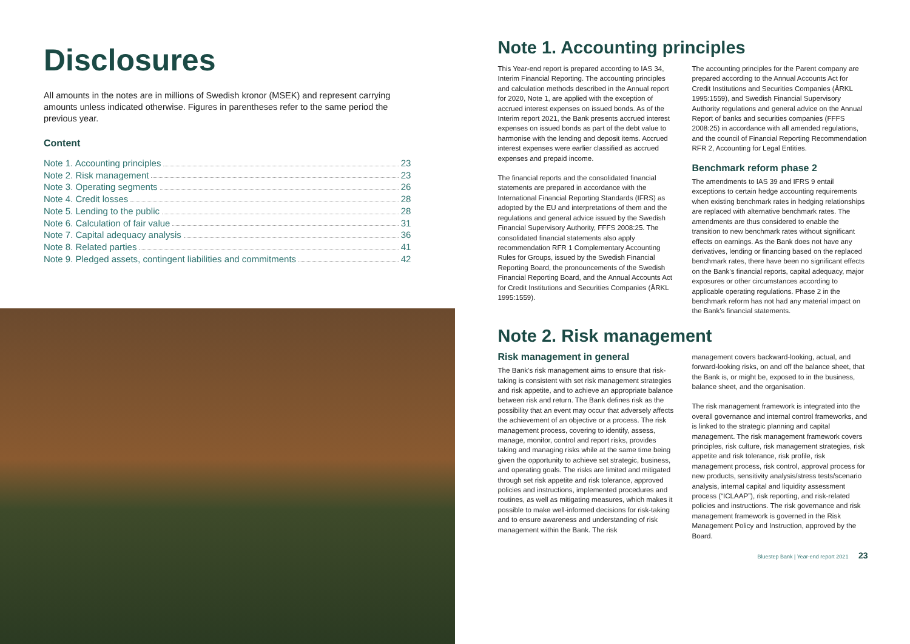Disclosures
All amounts in the notes are in millions of Swedish kronor (MSEK) and represent carrying amounts unless indicated otherwise. Figures in parentheses refer to the same period the previous year.
Content
Note 1. Accounting principles 23
Note 2. Risk management 23
Note 3. Operating segments 26
Note 4. Credit losses 28
Note 5. Lending to the public 28
Note 6. Calculation of fair value 31
Note 7. Capital adequacy analysis 36
Note 8. Related parties 41
Note 9. Pledged assets, contingent liabilities and commitments 42
Note 1. Accounting principles
This Year-end report is prepared according to IAS 34, Interim Financial Reporting. The accounting principles and calculation methods described in the Annual report for 2020, Note 1, are applied with the exception of accrued interest expenses on issued bonds. As of the Interim report 2021, the Bank presents accrued interest expenses on issued bonds as part of the debt value to harmonise with the lending and deposit items. Accrued interest expenses were earlier classified as accrued expenses and prepaid income.
The financial reports and the consolidated financial statements are prepared in accordance with the International Financial Reporting Standards (IFRS) as adopted by the EU and interpretations of them and the regulations and general advice issued by the Swedish Financial Supervisory Authority, FFFS 2008:25. The consolidated financial statements also apply recommendation RFR 1 Complementary Accounting Rules for Groups, issued by the Swedish Financial Reporting Board, the pronouncements of the Swedish Financial Reporting Board, and the Annual Accounts Act for Credit Institutions and Securities Companies (ÅRKL 1995:1559).
The accounting principles for the Parent company are prepared according to the Annual Accounts Act for Credit Institutions and Securities Companies (ÅRKL 1995:1559), and Swedish Financial Supervisory Authority regulations and general advice on the Annual Report of banks and securities companies (FFFS 2008:25) in accordance with all amended regulations, and the council of Financial Reporting Recommendation RFR 2, Accounting for Legal Entities.
Benchmark reform phase 2
The amendments to IAS 39 and IFRS 9 entail exceptions to certain hedge accounting requirements when existing benchmark rates in hedging relationships are replaced with alternative benchmark rates. The amendments are thus considered to enable the transition to new benchmark rates without significant effects on earnings. As the Bank does not have any derivatives, lending or financing based on the replaced benchmark rates, there have been no significant effects on the Bank’s financial reports, capital adequacy, major exposures or other circumstances according to applicable operating regulations. Phase 2 in the benchmark reform has not had any material impact on the Bank’s financial statements.
Note 2. Risk management
Risk management in general
The Bank’s risk management aims to ensure that risk-taking is consistent with set risk management strategies and risk appetite, and to achieve an appropriate balance between risk and return. The Bank defines risk as the possibility that an event may occur that adversely affects the achievement of an objective or a process. The risk management process, covering to identify, assess, manage, monitor, control and report risks, provides taking and managing risks while at the same time being given the opportunity to achieve set strategic, business, and operating goals. The risks are limited and mitigated through set risk appetite and risk tolerance, approved policies and instructions, implemented procedures and routines, as well as mitigating measures, which makes it possible to make well-informed decisions for risk-taking and to ensure awareness and understanding of risk management within the Bank. The risk
management covers backward-looking, actual, and forward-looking risks, on and off the balance sheet, that the Bank is, or might be, exposed to in the business, balance sheet, and the organisation.
The risk management framework is integrated into the overall governance and internal control frameworks, and is linked to the strategic planning and capital management. The risk management framework covers principles, risk culture, risk management strategies, risk appetite and risk tolerance, risk profile, risk management process, risk control, approval process for new products, sensitivity analysis/stress tests/scenario analysis, internal capital and liquidity assessment process (“ICLAAP”), risk reporting, and risk-related policies and instructions. The risk governance and risk management framework is governed in the Risk Management Policy and Instruction, approved by the Board.
Bluestep Bank | Year-end report 2021 23